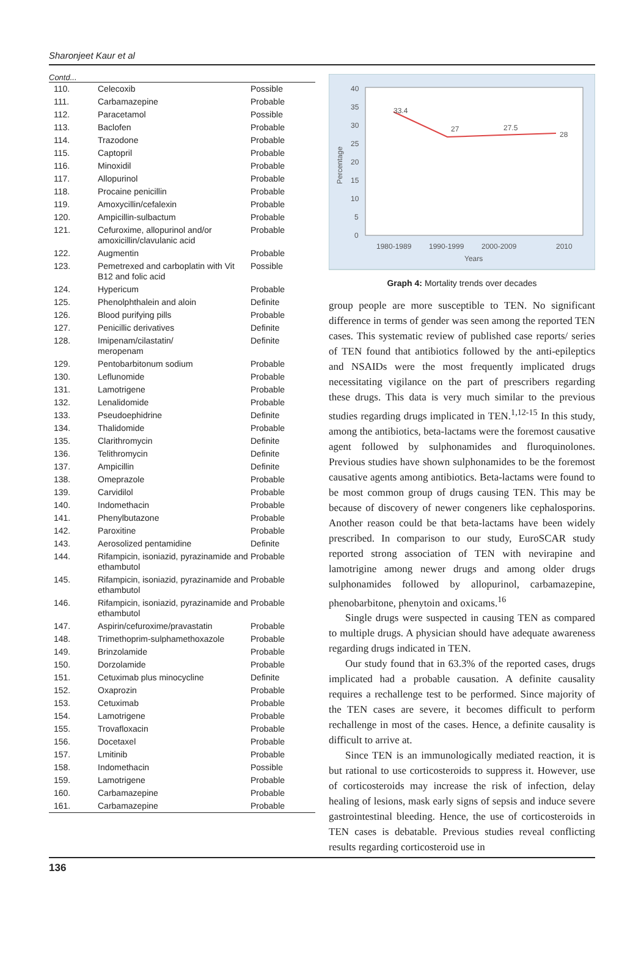Sharonjeet Kaur et al
Contd...
| 110. | Celecoxib | Possible |
| 111. | Carbamazepine | Probable |
| 112. | Paracetamol | Possible |
| 113. | Baclofen | Probable |
| 114. | Trazodone | Probable |
| 115. | Captopril | Probable |
| 116. | Minoxidil | Probable |
| 117. | Allopurinol | Probable |
| 118. | Procaine penicillin | Probable |
| 119. | Amoxycillin/cefalexin | Probable |
| 120. | Ampicillin-sulbactum | Probable |
| 121. | Cefuroxime, allopurinol and/or amoxicillin/clavulanic acid | Probable |
| 122. | Augmentin | Probable |
| 123. | Pemetrexed and carboplatin with Vit B12 and folic acid | Possible |
| 124. | Hypericum | Probable |
| 125. | Phenolphthalein and aloin | Definite |
| 126. | Blood purifying pills | Probable |
| 127. | Penicillic derivatives | Definite |
| 128. | Imipenam/cilastatin/ meropenam | Definite |
| 129. | Pentobarbitonum sodium | Probable |
| 130. | Leflunomide | Probable |
| 131. | Lamotrigene | Probable |
| 132. | Lenalidomide | Probable |
| 133. | Pseudoephidrine | Definite |
| 134. | Thalidomide | Probable |
| 135. | Clarithromycin | Definite |
| 136. | Telithromycin | Definite |
| 137. | Ampicillin | Definite |
| 138. | Omeprazole | Probable |
| 139. | Carvidilol | Probable |
| 140. | Indomethacin | Probable |
| 141. | Phenylbutazone | Probable |
| 142. | Paroxitine | Probable |
| 143. | Aerosolized pentamidine | Definite |
| 144. | Rifampicin, isoniazid, pyrazinamide and ethambutol | Probable |
| 145. | Rifampicin, isoniazid, pyrazinamide and ethambutol | Probable |
| 146. | Rifampicin, isoniazid, pyrazinamide and ethambutol | Probable |
| 147. | Aspirin/cefuroxime/pravastatin | Probable |
| 148. | Trimethoprim-sulphamethoxazole | Probable |
| 149. | Brinzolamide | Probable |
| 150. | Dorzolamide | Probable |
| 151. | Cetuximab plus minocycline | Definite |
| 152. | Oxaprozin | Probable |
| 153. | Cetuximab | Probable |
| 154. | Lamotrigene | Probable |
| 155. | Trovafloxacin | Probable |
| 156. | Docetaxel | Probable |
| 157. | Lmitinib | Probable |
| 158. | Indomethacin | Possible |
| 159. | Lamotrigene | Probable |
| 160. | Carbamazepine | Probable |
| 161. | Carbamazepine | Probable |
Percentage
40
35
30
25
20
15
10
5
0
33.4
27
27.5
28
1980-1989
1990-1999
2000-2009
2010
Years
Graph 4: Mortality trends over decades
group people are more susceptible to TEN. No significant difference in terms of gender was seen among the reported TEN cases. This systematic review of published case reports/ series of TEN found that antibiotics followed by the anti-epileptics and NSAIDs were the most frequently implicated drugs necessitating vigilance on the part of prescribers regarding these drugs. This data is very much similar to the previous studies regarding drugs implicated in TEN.<sup>1,12-15</sup> In this study, among the antibiotics, beta-lactams were the foremost causative agent followed by sulphonamides and fluroquinolones. Previous studies have shown sulphonamides to be the foremost causative agents among antibiotics. Beta-lactams were found to be most common group of drugs causing TEN. This may be because of discovery of newer congeners like cephalosporins. Another reason could be that beta-lactams have been widely prescribed. In comparison to our study, EuroSCAR study reported strong association of TEN with nevirapine and lamotrigine among newer drugs and among older drugs sulphonamides followed by allopurinol, carbamazepine, phenobarbitone, phenytoin and oxicams.<sup>16</sup>
Single drugs were suspected in causing TEN as compared to multiple drugs. A physician should have adequate awareness regarding drugs indicated in TEN.
Our study found that in 63.3% of the reported cases, drugs implicated had a probable causation. A definite causality requires a rechallenge test to be performed. Since majority of the TEN cases are severe, it becomes difficult to perform rechallenge in most of the cases. Hence, a definite causality is difficult to arrive at.
Since TEN is an immunologically mediated reaction, it is but rational to use corticosteroids to suppress it. However, use of corticosteroids may increase the risk of infection, delay healing of lesions, mask early signs of sepsis and induce severe gastrointestinal bleeding. Hence, the use of corticosteroids in TEN cases is debatable. Previous studies reveal conflicting results regarding corticosteroid use in
136